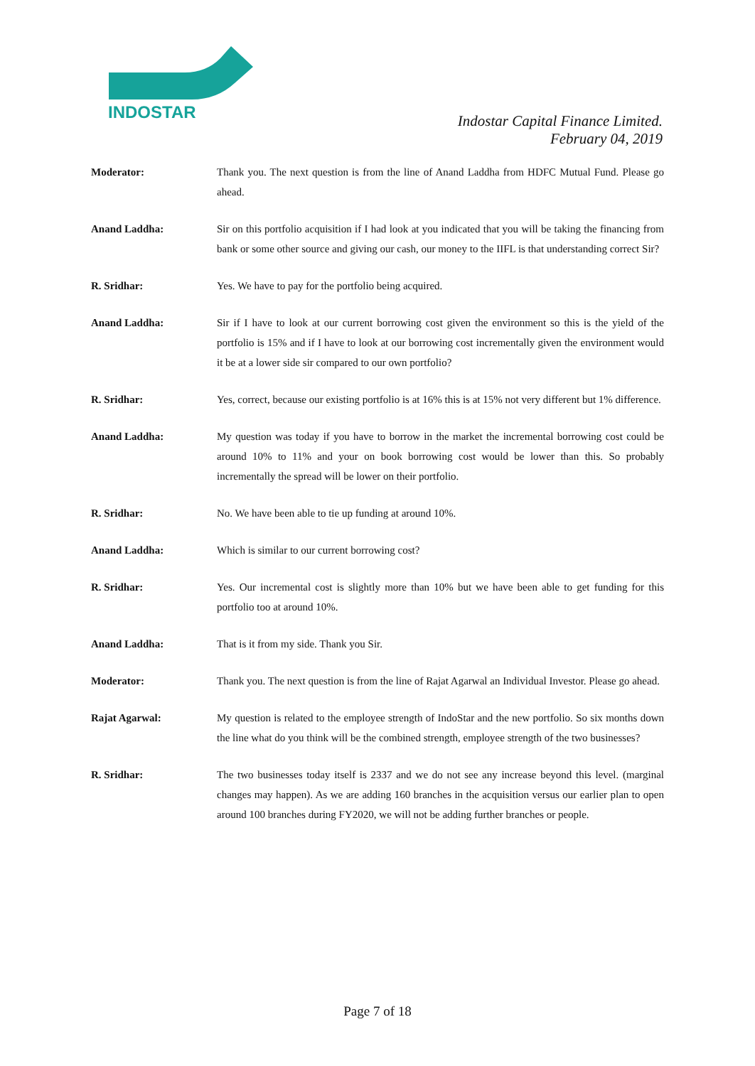INDOSTAR
Indostar Capital Finance Limited.
February 04, 2019
Moderator: Thank you. The next question is from the line of Anand Laddha from HDFC Mutual Fund. Please go ahead.
Anand Laddha: Sir on this portfolio acquisition if I had look at you indicated that you will be taking the financing from bank or some other source and giving our cash, our money to the IIFL is that understanding correct Sir?
R. Sridhar: Yes. We have to pay for the portfolio being acquired.
Anand Laddha: Sir if I have to look at our current borrowing cost given the environment so this is the yield of the portfolio is 15% and if I have to look at our borrowing cost incrementally given the environment would it be at a lower side sir compared to our own portfolio?
R. Sridhar: Yes, correct, because our existing portfolio is at 16% this is at 15% not very different but 1% difference.
Anand Laddha: My question was today if you have to borrow in the market the incremental borrowing cost could be around 10% to 11% and your on book borrowing cost would be lower than this. So probably incrementally the spread will be lower on their portfolio.
R. Sridhar: No. We have been able to tie up funding at around 10%.
Anand Laddha: Which is similar to our current borrowing cost?
R. Sridhar: Yes. Our incremental cost is slightly more than 10% but we have been able to get funding for this portfolio too at around 10%.
Anand Laddha: That is it from my side. Thank you Sir.
Moderator: Thank you. The next question is from the line of Rajat Agarwal an Individual Investor. Please go ahead.
Rajat Agarwal: My question is related to the employee strength of IndoStar and the new portfolio. So six months down the line what do you think will be the combined strength, employee strength of the two businesses?
R. Sridhar: The two businesses today itself is 2337 and we do not see any increase beyond this level. (marginal changes may happen). As we are adding 160 branches in the acquisition versus our earlier plan to open around 100 branches during FY2020, we will not be adding further branches or people.
Page 7 of 18